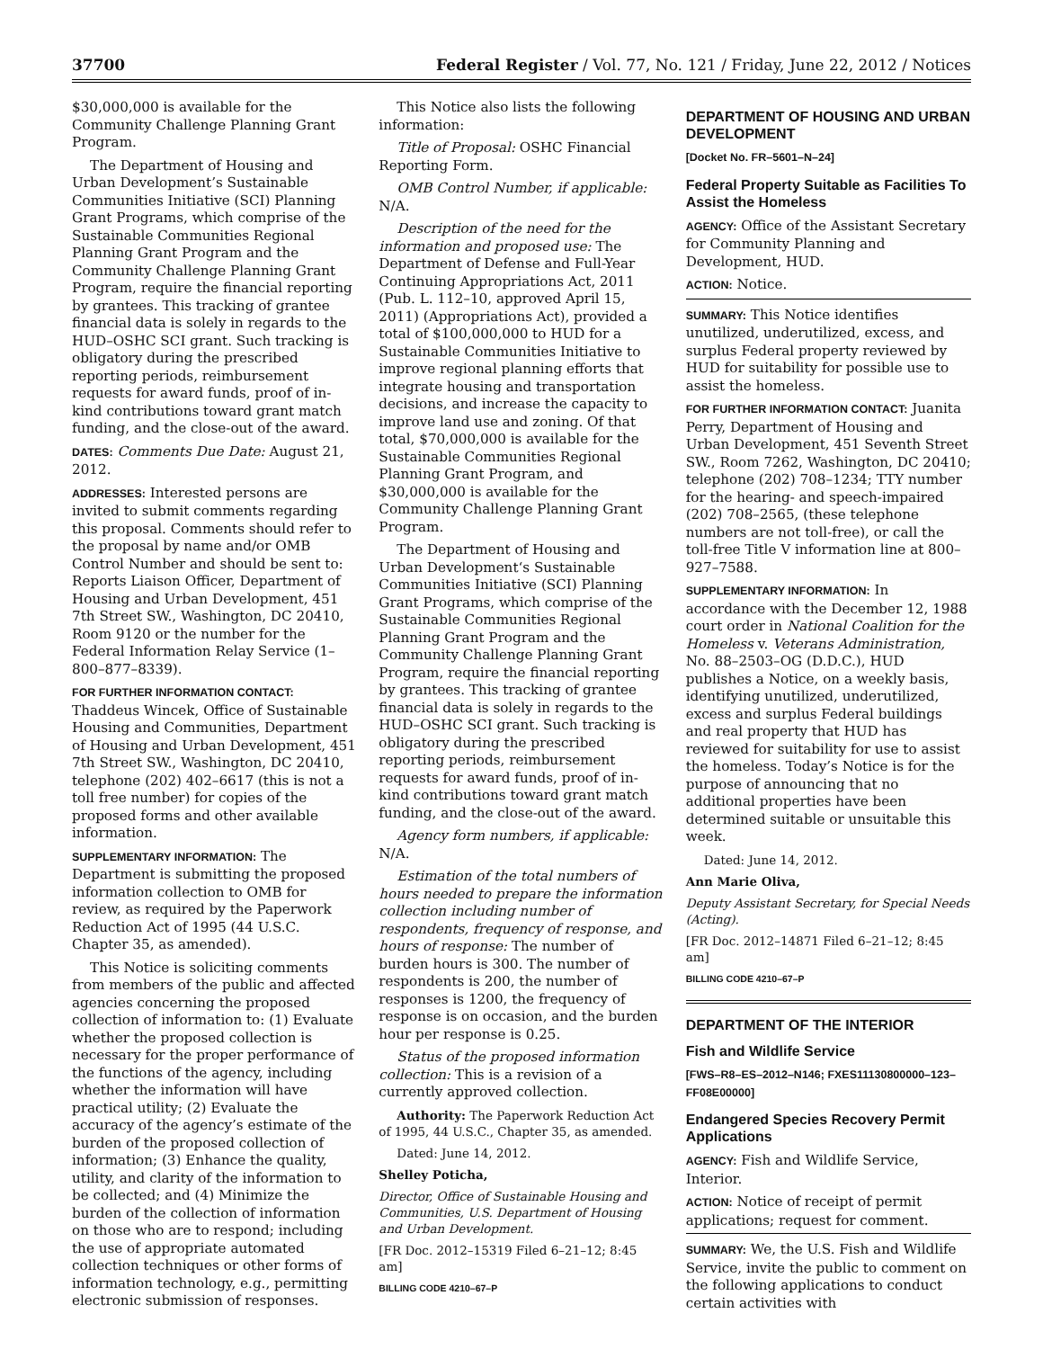37700 Federal Register / Vol. 77, No. 121 / Friday, June 22, 2012 / Notices
$30,000,000 is available for the Community Challenge Planning Grant Program.
The Department of Housing and Urban Development’s Sustainable Communities Initiative (SCI) Planning Grant Programs, which comprise of the Sustainable Communities Regional Planning Grant Program and the Community Challenge Planning Grant Program, require the financial reporting by grantees. This tracking of grantee financial data is solely in regards to the HUD–OSHC SCI grant. Such tracking is obligatory during the prescribed reporting periods, reimbursement requests for award funds, proof of in-kind contributions toward grant match funding, and the close-out of the award.
DATES: Comments Due Date: August 21, 2012.
ADDRESSES: Interested persons are invited to submit comments regarding this proposal. Comments should refer to the proposal by name and/or OMB Control Number and should be sent to: Reports Liaison Officer, Department of Housing and Urban Development, 451 7th Street SW., Washington, DC 20410, Room 9120 or the number for the Federal Information Relay Service (1–800–877–8339).
FOR FURTHER INFORMATION CONTACT: Thaddeus Wincek, Office of Sustainable Housing and Communities, Department of Housing and Urban Development, 451 7th Street SW., Washington, DC 20410, telephone (202) 402–6617 (this is not a toll free number) for copies of the proposed forms and other available information.
SUPPLEMENTARY INFORMATION: The Department is submitting the proposed information collection to OMB for review, as required by the Paperwork Reduction Act of 1995 (44 U.S.C. Chapter 35, as amended).
This Notice is soliciting comments from members of the public and affected agencies concerning the proposed collection of information to: (1) Evaluate whether the proposed collection is necessary for the proper performance of the functions of the agency, including whether the information will have practical utility; (2) Evaluate the accuracy of the agency’s estimate of the burden of the proposed collection of information; (3) Enhance the quality, utility, and clarity of the information to be collected; and (4) Minimize the burden of the collection of information on those who are to respond; including the use of appropriate automated collection techniques or other forms of information technology, e.g., permitting electronic submission of responses.
This Notice also lists the following information:
Title of Proposal: OSHC Financial Reporting Form.
OMB Control Number, if applicable: N/A.
Description of the need for the information and proposed use: The Department of Defense and Full-Year Continuing Appropriations Act, 2011 (Pub. L. 112–10, approved April 15, 2011) (Appropriations Act), provided a total of $100,000,000 to HUD for a Sustainable Communities Initiative to improve regional planning efforts that integrate housing and transportation decisions, and increase the capacity to improve land use and zoning. Of that total, $70,000,000 is available for the Sustainable Communities Regional Planning Grant Program, and $30,000,000 is available for the Community Challenge Planning Grant Program.
The Department of Housing and Urban Development‘s Sustainable Communities Initiative (SCI) Planning Grant Programs, which comprise of the Sustainable Communities Regional Planning Grant Program and the Community Challenge Planning Grant Program, require the financial reporting by grantees. This tracking of grantee financial data is solely in regards to the HUD–OSHC SCI grant. Such tracking is obligatory during the prescribed reporting periods, reimbursement requests for award funds, proof of in-kind contributions toward grant match funding, and the close-out of the award.
Agency form numbers, if applicable: N/A.
Estimation of the total numbers of hours needed to prepare the information collection including number of respondents, frequency of response, and hours of response: The number of burden hours is 300. The number of respondents is 200, the number of responses is 1200, the frequency of response is on occasion, and the burden hour per response is 0.25.
Status of the proposed information collection: This is a revision of a currently approved collection.
Authority: The Paperwork Reduction Act of 1995, 44 U.S.C., Chapter 35, as amended.
Dated: June 14, 2012.
Shelley Poticha,
Director, Office of Sustainable Housing and Communities, U.S. Department of Housing and Urban Development.
[FR Doc. 2012–15319 Filed 6–21–12; 8:45 am]
BILLING CODE 4210–67–P
DEPARTMENT OF HOUSING AND URBAN DEVELOPMENT
[Docket No. FR–5601–N–24]
Federal Property Suitable as Facilities To Assist the Homeless
AGENCY: Office of the Assistant Secretary for Community Planning and Development, HUD.
ACTION: Notice.
SUMMARY: This Notice identifies unutilized, underutilized, excess, and surplus Federal property reviewed by HUD for suitability for possible use to assist the homeless.
FOR FURTHER INFORMATION CONTACT: Juanita Perry, Department of Housing and Urban Development, 451 Seventh Street SW., Room 7262, Washington, DC 20410; telephone (202) 708–1234; TTY number for the hearing- and speech-impaired (202) 708–2565, (these telephone numbers are not toll-free), or call the toll-free Title V information line at 800–927–7588.
SUPPLEMENTARY INFORMATION: In accordance with the December 12, 1988 court order in National Coalition for the Homeless v. Veterans Administration, No. 88–2503–OG (D.D.C.), HUD publishes a Notice, on a weekly basis, identifying unutilized, underutilized, excess and surplus Federal buildings and real property that HUD has reviewed for suitability for use to assist the homeless. Today’s Notice is for the purpose of announcing that no additional properties have been determined suitable or unsuitable this week.
Dated: June 14, 2012.
Ann Marie Oliva,
Deputy Assistant Secretary, for Special Needs (Acting).
[FR Doc. 2012–14871 Filed 6–21–12; 8:45 am]
BILLING CODE 4210–67–P
DEPARTMENT OF THE INTERIOR
Fish and Wildlife Service
[FWS–R8–ES–2012–N146; FXES11130800000–123–FF08E00000]
Endangered Species Recovery Permit Applications
AGENCY: Fish and Wildlife Service, Interior.
ACTION: Notice of receipt of permit applications; request for comment.
SUMMARY: We, the U.S. Fish and Wildlife Service, invite the public to comment on the following applications to conduct certain activities with